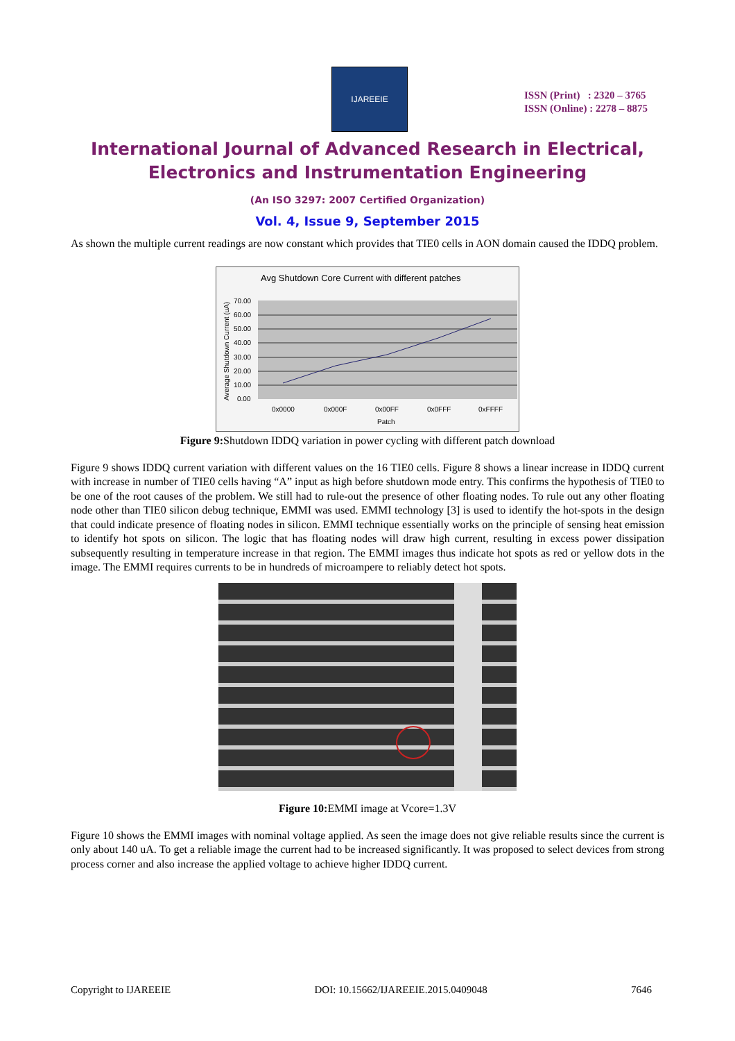IJAREEIE
ISSN (Print) : 2320 – 3765
ISSN (Online) : 2278 – 8875
International Journal of Advanced Research in Electrical,
Electronics and Instrumentation Engineering
(An ISO 3297: 2007 Certified Organization)
Vol. 4, Issue 9, September 2015
As shown the multiple current readings are now constant which provides that TIE0 cells in AON domain caused the IDDQ problem.
Avg Shutdown Core Current with different patches
70.00
60.00
50.00
40.00
30.00
20.00
10.00
0.00
0x0000
0x000F
0x00FF
0x0FFF
0xFFFF
Patch
Average Shutdown Current (uA)
Figure 9: Shutdown IDDQ variation in power cycling with different patch download
Figure 9 shows IDDQ current variation with different values on the 16 TIE0 cells. Figure 8 shows a linear increase in IDDQ current with increase in number of TIE0 cells having “A” input as high before shutdown mode entry. This confirms the hypothesis of TIE0 to be one of the root causes of the problem. We still had to rule-out the presence of other floating nodes. To rule out any other floating node other than TIE0 silicon debug technique, EMMI was used. EMMI technology [3] is used to identify the hot-spots in the design that could indicate presence of floating nodes in silicon. EMMI technique essentially works on the principle of sensing heat emission to identify hot spots on silicon. The logic that has floating nodes will draw high current, resulting in excess power dissipation subsequently resulting in temperature increase in that region. The EMMI images thus indicate hot spots as red or yellow dots in the image. The EMMI requires currents to be in hundreds of microampere to reliably detect hot spots.
Figure 10: EMMI image at Vcore=1.3V
Figure 10 shows the EMMI images with nominal voltage applied. As seen the image does not give reliable results since the current is only about 140 uA. To get a reliable image the current had to be increased significantly. It was proposed to select devices from strong process corner and also increase the applied voltage to achieve higher IDDQ current.
Copyright to IJAREEIE DOI: 10.15662/IJAREEIE.2015.0409048 7646